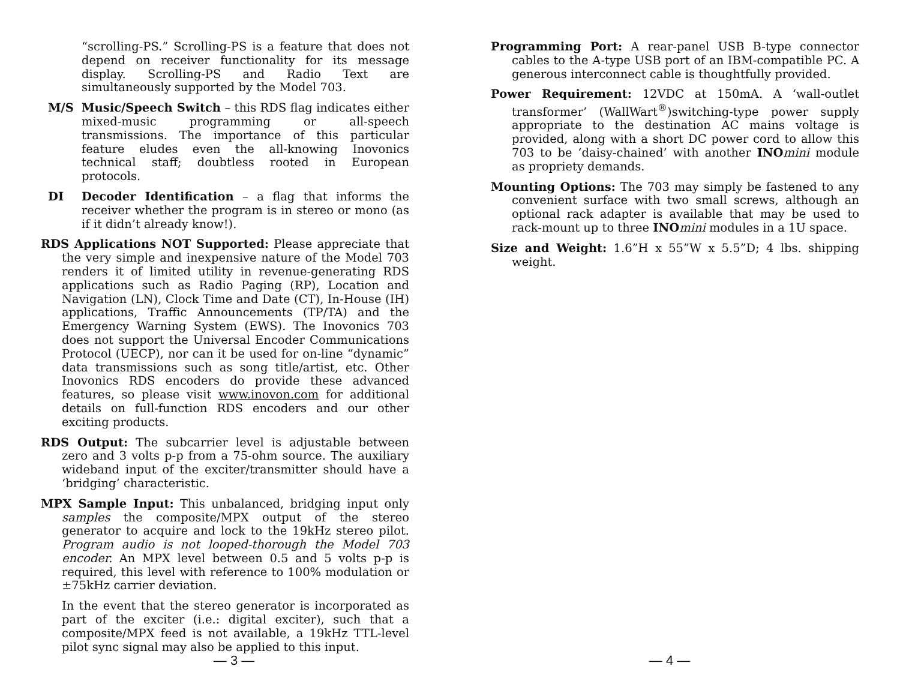“scrolling-PS.” Scrolling-PS is a feature that does not depend on receiver functionality for its message display. Scrolling-PS and Radio Text are simultaneously supported by the Model 703.
M/S Music/Speech Switch – this RDS flag indicates either mixed-music programming or all-speech transmissions. The importance of this particular feature eludes even the all-knowing Inovonics technical staff; doubtless rooted in European protocols.
DI Decoder Identification – a flag that informs the receiver whether the program is in stereo or mono (as if it didn’t already know!).
RDS Applications NOT Supported: Please appreciate that the very simple and inexpensive nature of the Model 703 renders it of limited utility in revenue-generating RDS applications such as Radio Paging (RP), Location and Navigation (LN), Clock Time and Date (CT), In-House (IH) applications, Traffic Announcements (TP/TA) and the Emergency Warning System (EWS). The Inovonics 703 does not support the Universal Encoder Communications Protocol (UECP), nor can it be used for on-line “dynamic” data transmissions such as song title/artist, etc. Other Inovonics RDS encoders do provide these advanced features, so please visit www.inovon.com for additional details on full-function RDS encoders and our other exciting products.
RDS Output: The subcarrier level is adjustable between zero and 3 volts p-p from a 75-ohm source. The auxiliary wideband input of the exciter/transmitter should have a ‘bridging’ characteristic.
MPX Sample Input: This unbalanced, bridging input only samples the composite/MPX output of the stereo generator to acquire and lock to the 19kHz stereo pilot. Program audio is not looped-thorough the Model 703 encoder. An MPX level between 0.5 and 5 volts p-p is required, this level with reference to 100% modulation or ±75kHz carrier deviation.
In the event that the stereo generator is incorporated as part of the exciter (i.e.: digital exciter), such that a composite/MPX feed is not available, a 19kHz TTL-level pilot sync signal may also be applied to this input.
— 3 —
Programming Port: A rear-panel USB B-type connector cables to the A-type USB port of an IBM-compatible PC. A generous interconnect cable is thoughtfully provided.
Power Requirement: 12VDC at 150mA. A ‘wall-outlet transformer’ (WallWart<sup>®</sup>)switching-type power supply appropriate to the destination AC mains voltage is provided, along with a short DC power cord to allow this 703 to be ‘daisy-chained’ with another INO mini module as propriety demands.
Mounting Options: The 703 may simply be fastened to any convenient surface with two small screws, although an optional rack adapter is available that may be used to rack-mount up to three INO mini modules in a 1U space.
Size and Weight: 1.6”H x 55”W x 5.5”D; 4 lbs. shipping weight.
— 4 —